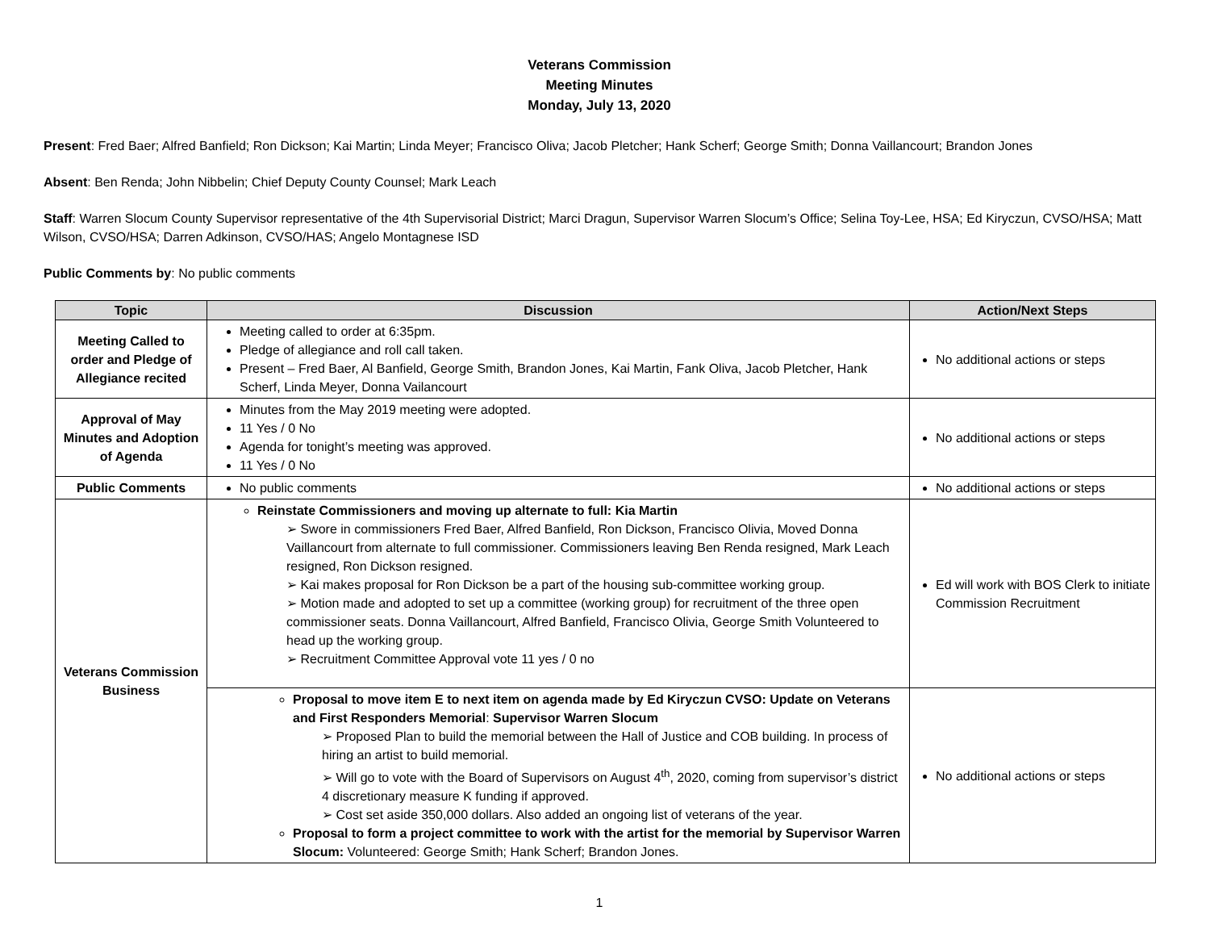Veterans Commission
Meeting Minutes
Monday, July 13, 2020
Present: Fred Baer; Alfred Banfield; Ron Dickson; Kai Martin; Linda Meyer; Francisco Oliva; Jacob Pletcher; Hank Scherf; George Smith; Donna Vaillancourt; Brandon Jones
Absent: Ben Renda; John Nibbelin; Chief Deputy County Counsel; Mark Leach
Staff: Warren Slocum County Supervisor representative of the 4th Supervisorial District; Marci Dragun, Supervisor Warren Slocum’s Office; Selina Toy-Lee, HSA; Ed Kiryczun, CVSO/HSA; Matt Wilson, CVSO/HSA; Darren Adkinson, CVSO/HAS; Angelo Montagnese ISD
Public Comments by: No public comments
| Topic | Discussion | Action/Next Steps |
| --- | --- | --- |
| Meeting Called to order and Pledge of Allegiance recited | Meeting called to order at 6:35pm. Pledge of allegiance and roll call taken. Present – Fred Baer, Al Banfield, George Smith, Brandon Jones, Kai Martin, Fank Oliva, Jacob Pletcher, Hank Scherf, Linda Meyer, Donna Vailancourt | No additional actions or steps |
| Approval of May Minutes and Adoption of Agenda | Minutes from the May 2019 meeting were adopted. 11 Yes / 0 No Agenda for tonight’s meeting was approved. 11 Yes / 0 No | No additional actions or steps |
| Public Comments | No public comments | No additional actions or steps |
| Veterans Commission Business | Reinstate Commissioners and moving up alternate to full: Kia Martin ➢ Swore in commissioners Fred Baer, Alfred Banfield, Ron Dickson, Francisco Olivia, Moved Donna Vaillancourt from alternate to full commissioner. Commissioners leaving Ben Renda resigned, Mark Leach resigned, Ron Dickson resigned. ➢ Kai makes proposal for Ron Dickson be a part of the housing sub-committee working group. ➢ Motion made and adopted to set up a committee (working group) for recruitment of the three open commissioner seats. Donna Vaillancourt, Alfred Banfield, Francisco Olivia, George Smith Volunteered to head up the working group. ➢ Recruitment Committee Approval vote 11 yes / 0 no | Ed will work with BOS Clerk to initiate Commission Recruitment |
| | Proposal to move item E to next item on agenda made by Ed Kiryczun CVSO: Update on Veterans and First Responders Memorial : Supervisor Warren Slocum ➢ Proposed Plan to build the memorial between the Hall of Justice and COB building. In process of hiring an artist to build memorial. ➢ Will go to vote with the Board of Supervisors on August 4<sup>th</sup>, 2020, coming from supervisor’s district 4 discretionary measure K funding if approved. ➢ Cost set aside 350,000 dollars. Also added an ongoing list of veterans of the year. Proposal to form a project committee to work with the artist for the memorial by Supervisor Warren Slocum: Volunteered: George Smith; Hank Scherf; Brandon Jones. | No additional actions or steps |
1